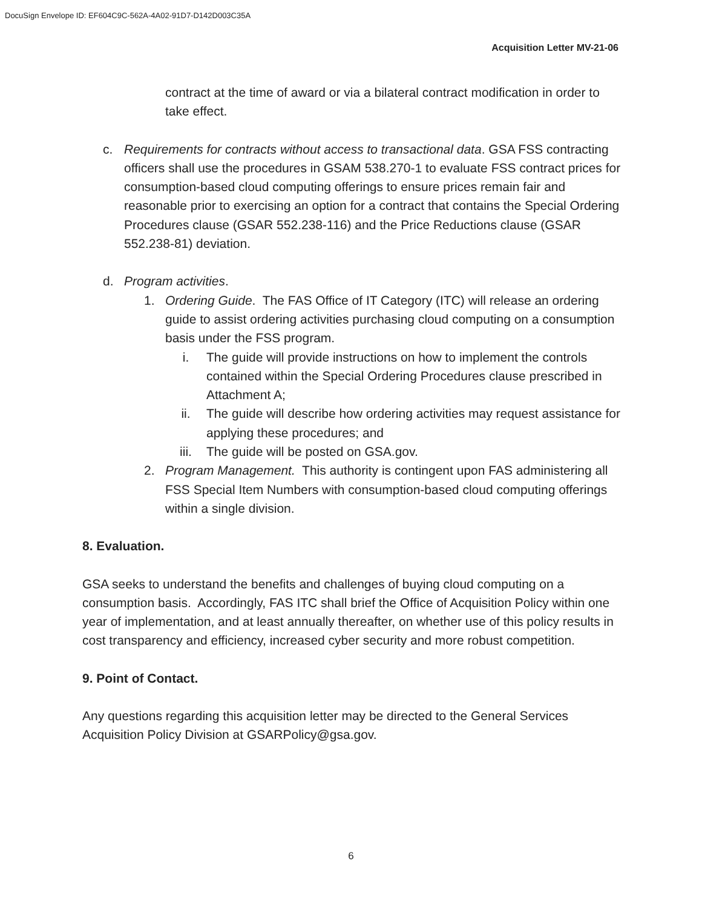DocuSign Envelope ID: EF604C9C-562A-4A02-91D7-D142D003C35A
Acquisition Letter MV-21-06
contract at the time of award or via a bilateral contract modification in order to take effect.
c. Requirements for contracts without access to transactional data. GSA FSS contracting officers shall use the procedures in GSAM 538.270-1 to evaluate FSS contract prices for consumption-based cloud computing offerings to ensure prices remain fair and reasonable prior to exercising an option for a contract that contains the Special Ordering Procedures clause (GSAR 552.238-116) and the Price Reductions clause (GSAR 552.238-81) deviation.
d. Program activities.
1. Ordering Guide. The FAS Office of IT Category (ITC) will release an ordering guide to assist ordering activities purchasing cloud computing on a consumption basis under the FSS program.
i. The guide will provide instructions on how to implement the controls contained within the Special Ordering Procedures clause prescribed in Attachment A;
ii. The guide will describe how ordering activities may request assistance for applying these procedures; and
iii. The guide will be posted on GSA.gov.
2. Program Management. This authority is contingent upon FAS administering all FSS Special Item Numbers with consumption-based cloud computing offerings within a single division.
8. Evaluation.
GSA seeks to understand the benefits and challenges of buying cloud computing on a consumption basis. Accordingly, FAS ITC shall brief the Office of Acquisition Policy within one year of implementation, and at least annually thereafter, on whether use of this policy results in cost transparency and efficiency, increased cyber security and more robust competition.
9. Point of Contact.
Any questions regarding this acquisition letter may be directed to the General Services Acquisition Policy Division at GSARPolicy@gsa.gov.
6